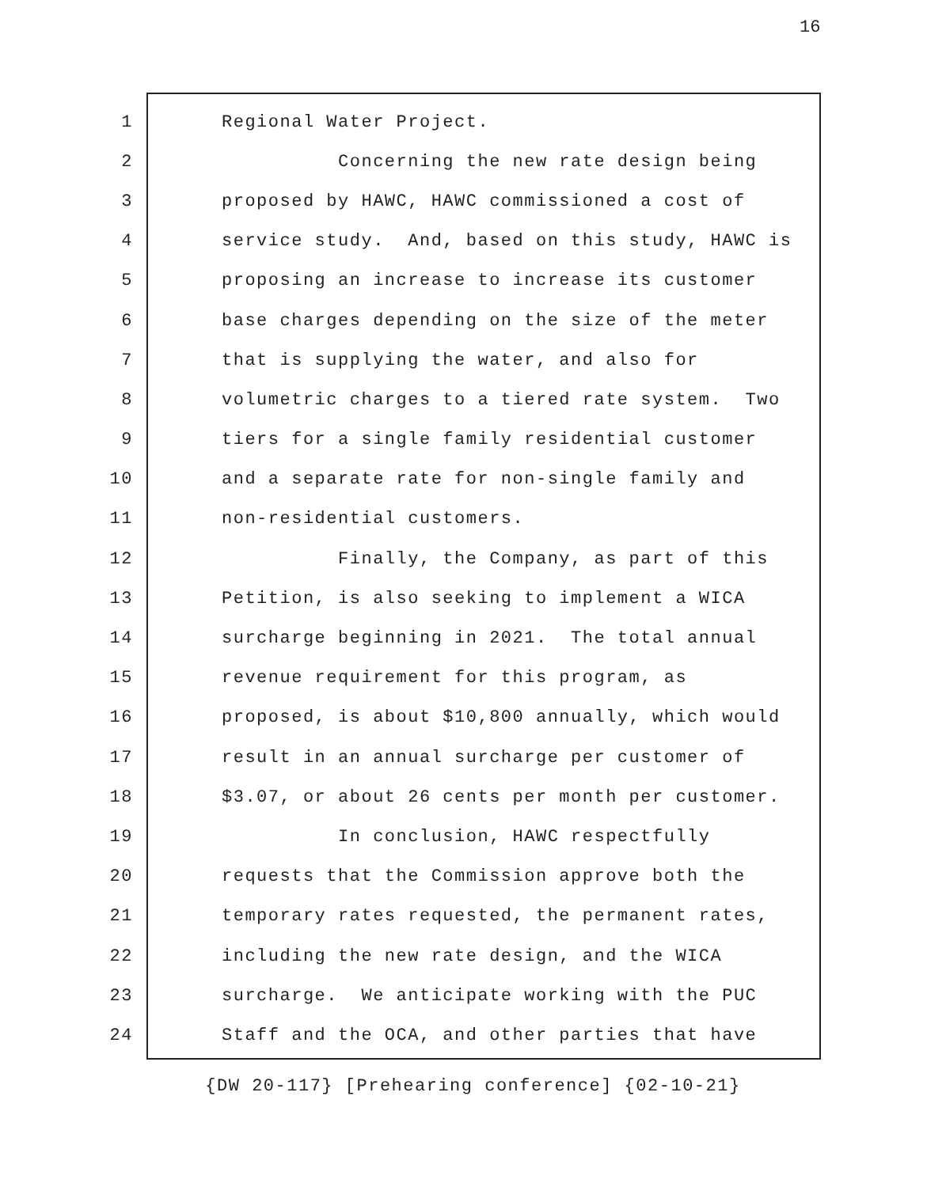16
1 Regional Water Project.
2 Concerning the new rate design being
3 proposed by HAWC, HAWC commissioned a cost of
4 service study. And, based on this study, HAWC is
5 proposing an increase to increase its customer
6 base charges depending on the size of the meter
7 that is supplying the water, and also for
8 volumetric charges to a tiered rate system. Two
9 tiers for a single family residential customer
10 and a separate rate for non-single family and
11 non-residential customers.
12 Finally, the Company, as part of this
13 Petition, is also seeking to implement a WICA
14 surcharge beginning in 2021. The total annual
15 revenue requirement for this program, as
16 proposed, is about $10,800 annually, which would
17 result in an annual surcharge per customer of
18 $3.07, or about 26 cents per month per customer.
19 In conclusion, HAWC respectfully
20 requests that the Commission approve both the
21 temporary rates requested, the permanent rates,
22 including the new rate design, and the WICA
23 surcharge. We anticipate working with the PUC
24 Staff and the OCA, and other parties that have
{DW 20-117} [Prehearing conference] {02-10-21}